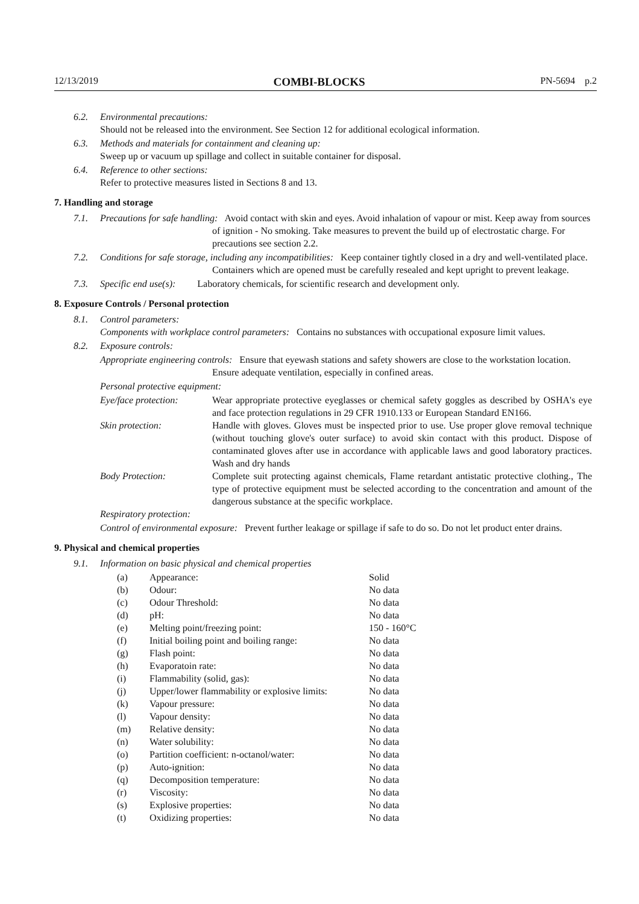12/13/2019 COMBI-BLOCKS PN-5694 p.2
6.2. Environmental precautions:
Should not be released into the environment. See Section 12 for additional ecological information.
6.3. Methods and materials for containment and cleaning up:
Sweep up or vacuum up spillage and collect in suitable container for disposal.
6.4. Reference to other sections:
Refer to protective measures listed in Sections 8 and 13.
7. Handling and storage
7.1. Precautions for safe handling: Avoid contact with skin and eyes. Avoid inhalation of vapour or mist. Keep away from sources of ignition - No smoking. Take measures to prevent the build up of electrostatic charge. For precautions see section 2.2.
7.2. Conditions for safe storage, including any incompatibilities: Keep container tightly closed in a dry and well-ventilated place. Containers which are opened must be carefully resealed and kept upright to prevent leakage.
7.3. Specific end use(s): Laboratory chemicals, for scientific research and development only.
8. Exposure Controls / Personal protection
8.1. Control parameters:
Components with workplace control parameters: Contains no substances with occupational exposure limit values.
8.2. Exposure controls:
Appropriate engineering controls: Ensure that eyewash stations and safety showers are close to the workstation location. Ensure adequate ventilation, especially in confined areas.
Personal protective equipment:
| Eye/face protection: | Wear appropriate protective eyeglasses or chemical safety goggles as described by OSHA's eye and face protection regulations in 29 CFR 1910.133 or European Standard EN166. |
| Skin protection: | Handle with gloves. Gloves must be inspected prior to use. Use proper glove removal technique (without touching glove's outer surface) to avoid skin contact with this product. Dispose of contaminated gloves after use in accordance with applicable laws and good laboratory practices. Wash and dry hands |
| Body Protection: | Complete suit protecting against chemicals, Flame retardant antistatic protective clothing., The type of protective equipment must be selected according to the concentration and amount of the dangerous substance at the specific workplace. |
Respiratory protection:
Control of environmental exposure: Prevent further leakage or spillage if safe to do so. Do not let product enter drains.
9. Physical and chemical properties
9.1. Information on basic physical and chemical properties
| (a) | Appearance: | Solid |
| (b) | Odour: | No data |
| (c) | Odour Threshold: | No data |
| (d) | pH: | No data |
| (e) | Melting point/freezing point: | 150 - 160°C |
| (f) | Initial boiling point and boiling range: | No data |
| (g) | Flash point: | No data |
| (h) | Evaporatoin rate: | No data |
| (i) | Flammability (solid, gas): | No data |
| (j) | Upper/lower flammability or explosive limits: | No data |
| (k) | Vapour pressure: | No data |
| (l) | Vapour density: | No data |
| (m) | Relative density: | No data |
| (n) | Water solubility: | No data |
| (o) | Partition coefficient: n-octanol/water: | No data |
| (p) | Auto-ignition: | No data |
| (q) | Decomposition temperature: | No data |
| (r) | Viscosity: | No data |
| (s) | Explosive properties: | No data |
| (t) | Oxidizing properties: | No data |